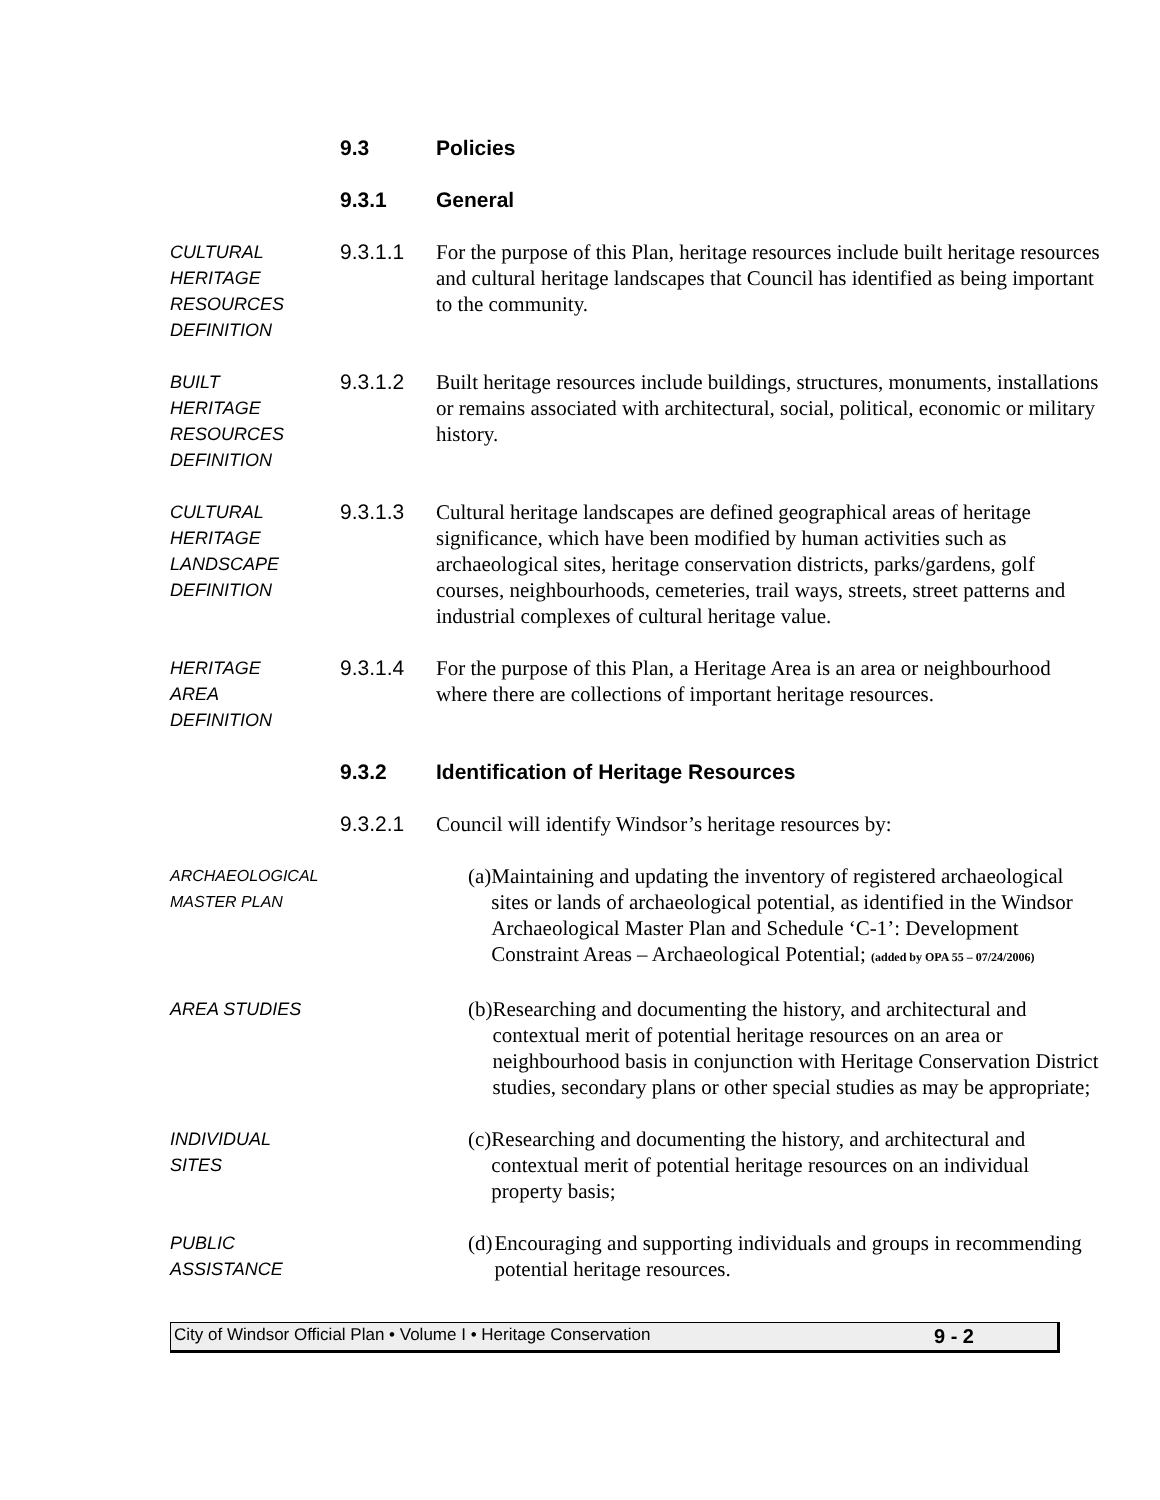9.3 Policies
9.3.1 General
CULTURAL
HERITAGE
RESOURCES
DEFINITION
9.3.1.1 For the purpose of this Plan, heritage resources include built heritage resources and cultural heritage landscapes that Council has identified as being important to the community.
BUILT
HERITAGE
RESOURCES
DEFINITION
9.3.1.2 Built heritage resources include buildings, structures, monuments, installations or remains associated with architectural, social, political, economic or military history.
CULTURAL
HERITAGE
LANDSCAPE
DEFINITION
9.3.1.3 Cultural heritage landscapes are defined geographical areas of heritage significance, which have been modified by human activities such as archaeological sites, heritage conservation districts, parks/gardens, golf courses, neighbourhoods, cemeteries, trail ways, streets, street patterns and industrial complexes of cultural heritage value.
HERITAGE
AREA
DEFINITION
9.3.1.4 For the purpose of this Plan, a Heritage Area is an area or neighbourhood where there are collections of important heritage resources.
9.3.2 Identification of Heritage Resources
9.3.2.1 Council will identify Windsor’s heritage resources by:
ARCHAEOLOGICAL
MASTER PLAN
(a)
Maintaining and updating the inventory of registered archaeological sites or lands of archaeological potential, as identified in the Windsor Archaeological Master Plan and Schedule ‘C-1’: Development Constraint Areas – Archaeological Potential; (added by OPA 55 – 07/24/2006)
AREA STUDIES
(b)
Researching and documenting the history, and architectural and contextual merit of potential heritage resources on an area or neighbourhood basis in conjunction with Heritage Conservation District studies, secondary plans or other special studies as may be appropriate;
INDIVIDUAL
SITES
(c)
Researching and documenting the history, and architectural and contextual merit of potential heritage resources on an individual property basis;
PUBLIC
ASSISTANCE
(d)
Encouraging and supporting individuals and groups in recommending potential heritage resources.
City of Windsor Official Plan • Volume I • Heritage Conservation 9 - 2